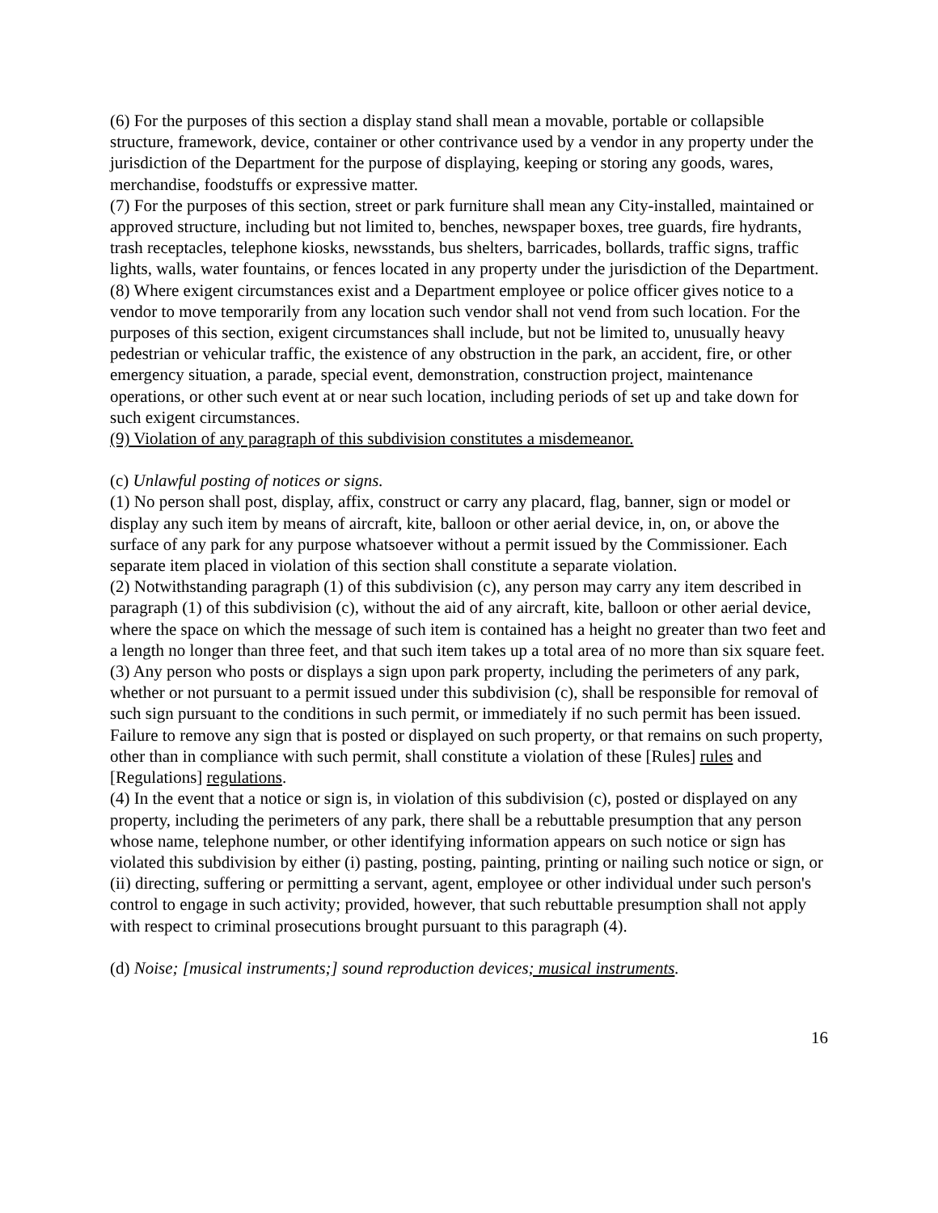(6) For the purposes of this section a display stand shall mean a movable, portable or collapsible structure, framework, device, container or other contrivance used by a vendor in any property under the jurisdiction of the Department for the purpose of displaying, keeping or storing any goods, wares, merchandise, foodstuffs or expressive matter.
(7) For the purposes of this section, street or park furniture shall mean any City-installed, maintained or approved structure, including but not limited to, benches, newspaper boxes, tree guards, fire hydrants, trash receptacles, telephone kiosks, newsstands, bus shelters, barricades, bollards, traffic signs, traffic lights, walls, water fountains, or fences located in any property under the jurisdiction of the Department.
(8) Where exigent circumstances exist and a Department employee or police officer gives notice to a vendor to move temporarily from any location such vendor shall not vend from such location. For the purposes of this section, exigent circumstances shall include, but not be limited to, unusually heavy pedestrian or vehicular traffic, the existence of any obstruction in the park, an accident, fire, or other emergency situation, a parade, special event, demonstration, construction project, maintenance operations, or other such event at or near such location, including periods of set up and take down for such exigent circumstances.
(9) Violation of any paragraph of this subdivision constitutes a misdemeanor.
(c) Unlawful posting of notices or signs.
(1) No person shall post, display, affix, construct or carry any placard, flag, banner, sign or model or display any such item by means of aircraft, kite, balloon or other aerial device, in, on, or above the surface of any park for any purpose whatsoever without a permit issued by the Commissioner. Each separate item placed in violation of this section shall constitute a separate violation.
(2) Notwithstanding paragraph (1) of this subdivision (c), any person may carry any item described in paragraph (1) of this subdivision (c), without the aid of any aircraft, kite, balloon or other aerial device, where the space on which the message of such item is contained has a height no greater than two feet and a length no longer than three feet, and that such item takes up a total area of no more than six square feet.
(3) Any person who posts or displays a sign upon park property, including the perimeters of any park, whether or not pursuant to a permit issued under this subdivision (c), shall be responsible for removal of such sign pursuant to the conditions in such permit, or immediately if no such permit has been issued. Failure to remove any sign that is posted or displayed on such property, or that remains on such property, other than in compliance with such permit, shall constitute a violation of these [Rules] rules and [Regulations] regulations.
(4) In the event that a notice or sign is, in violation of this subdivision (c), posted or displayed on any property, including the perimeters of any park, there shall be a rebuttable presumption that any person whose name, telephone number, or other identifying information appears on such notice or sign has violated this subdivision by either (i) pasting, posting, painting, printing or nailing such notice or sign, or (ii) directing, suffering or permitting a servant, agent, employee or other individual under such person's control to engage in such activity; provided, however, that such rebuttable presumption shall not apply with respect to criminal prosecutions brought pursuant to this paragraph (4).
(d) Noise; [musical instruments;] sound reproduction devices; musical instruments.
16